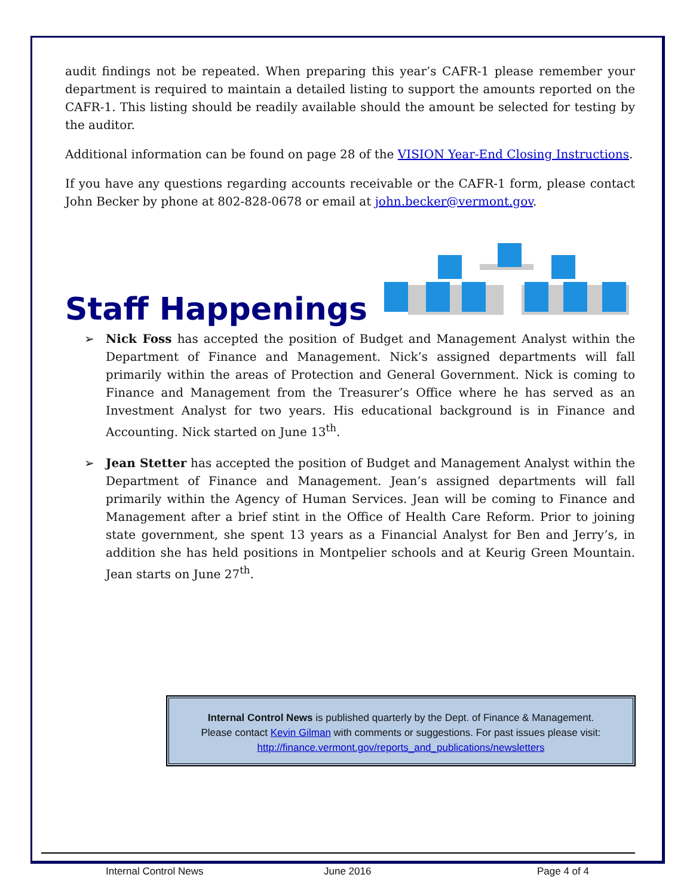audit findings not be repeated. When preparing this year’s CAFR-1 please remember your department is required to maintain a detailed listing to support the amounts reported on the CAFR-1. This listing should be readily available should the amount be selected for testing by the auditor.
Additional information can be found on page 28 of the VISION Year-End Closing Instructions.
If you have any questions regarding accounts receivable or the CAFR-1 form, please contact John Becker by phone at 802-828-0678 or email at john.becker@vermont.gov.
Staff Happenings
➢ Nick Foss has accepted the position of Budget and Management Analyst within the Department of Finance and Management. Nick’s assigned departments will fall primarily within the areas of Protection and General Government. Nick is coming to Finance and Management from the Treasurer’s Office where he has served as an Investment Analyst for two years. His educational background is in Finance and Accounting. Nick started on June 13<sup>th</sup>.
➢ Jean Stetter has accepted the position of Budget and Management Analyst within the Department of Finance and Management. Jean’s assigned departments will fall primarily within the Agency of Human Services. Jean will be coming to Finance and Management after a brief stint in the Office of Health Care Reform. Prior to joining state government, she spent 13 years as a Financial Analyst for Ben and Jerry’s, in addition she has held positions in Montpelier schools and at Keurig Green Mountain. Jean starts on June 27<sup>th</sup>.
Internal Control News is published quarterly by the Dept. of Finance & Management.
Please contact Kevin Gilman with comments or suggestions. For past issues please visit:
http://finance.vermont.gov/reports_and_publications/newsletters
Internal Control News June 2016 Page 4 of 4